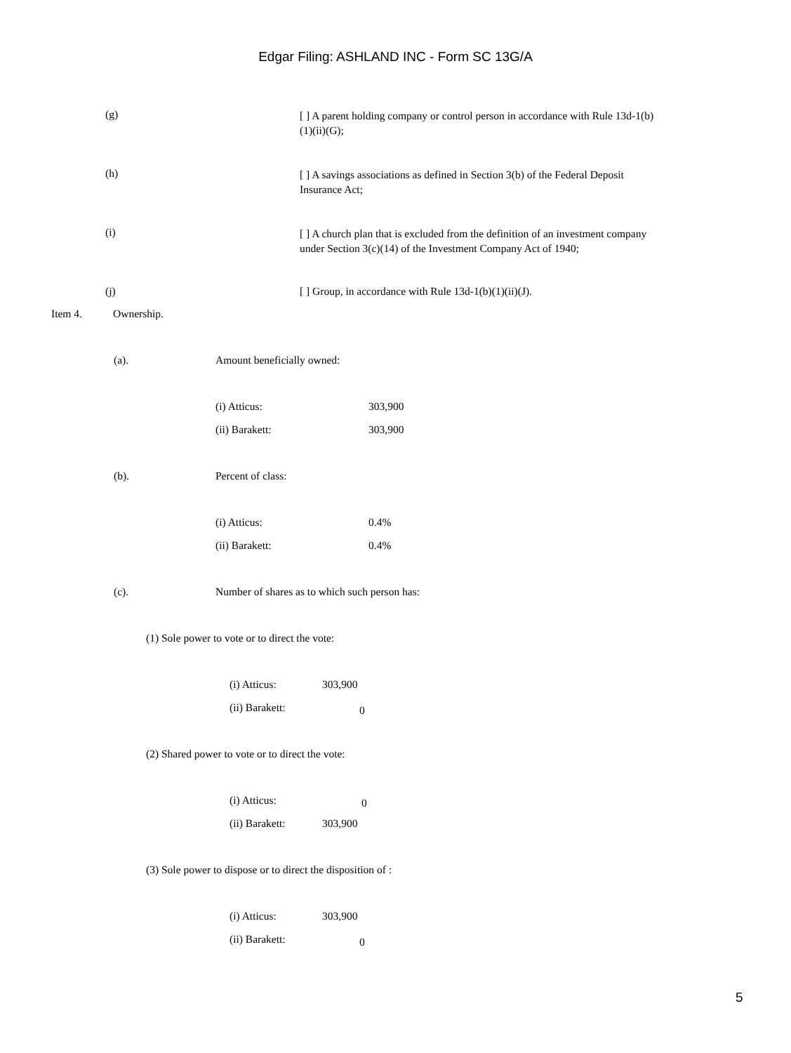Edgar Filing: ASHLAND INC - Form SC 13G/A
(g)
[ ] A parent holding company or control person in accordance with Rule 13d-1(b)(1)(ii)(G);
(h)
[ ] A savings associations as defined in Section 3(b) of the Federal Deposit Insurance Act;
(i)
[ ] A church plan that is excluded from the definition of an investment company under Section 3(c)(14) of the Investment Company Act of 1940;
(j) [ ] Group, in accordance with Rule 13d-1(b)(1)(ii)(J).
Item 4. Ownership.
(a). Amount beneficially owned:
(i) Atticus: 303,900
(ii) Barakett: 303,900
(b). Percent of class:
(i) Atticus: 0.4%
(ii) Barakett: 0.4%
(c). Number of shares as to which such person has:
(1) Sole power to vote or to direct the vote:
(i) Atticus: 303,900
(ii) Barakett:
0
(2) Shared power to vote or to direct the vote:
(i) Atticus:
0
(ii) Barakett: 303,900
(3) Sole power to dispose or to direct the disposition of :
(i) Atticus: 303,900
(ii) Barakett:
0
5